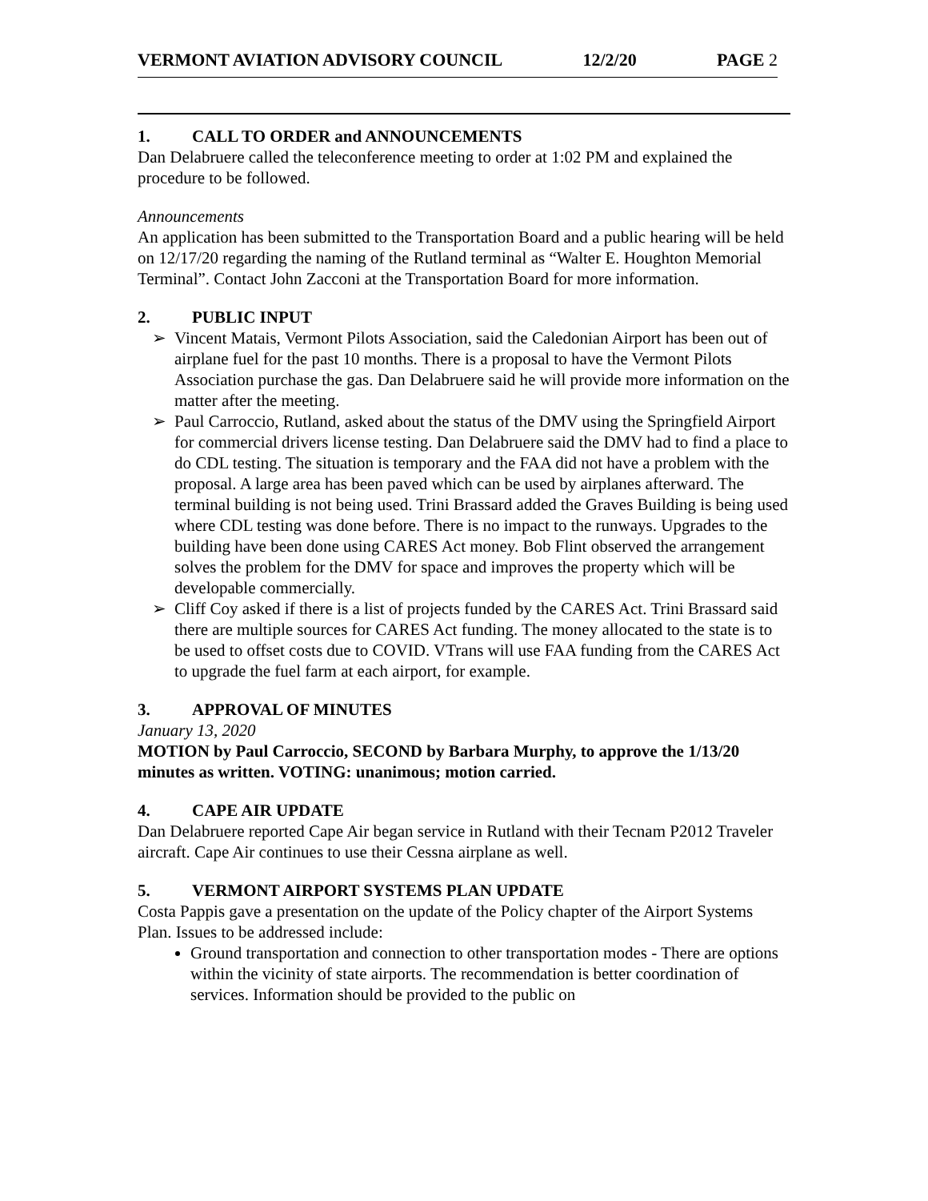VERMONT AVIATION ADVISORY COUNCIL 12/2/20 PAGE 2
1. CALL TO ORDER and ANNOUNCEMENTS
Dan Delabruere called the teleconference meeting to order at 1:02 PM and explained the procedure to be followed.
Announcements
An application has been submitted to the Transportation Board and a public hearing will be held on 12/17/20 regarding the naming of the Rutland terminal as “Walter E. Houghton Memorial Terminal”. Contact John Zacconi at the Transportation Board for more information.
2. PUBLIC INPUT
➢ Vincent Matais, Vermont Pilots Association, said the Caledonian Airport has been out of airplane fuel for the past 10 months. There is a proposal to have the Vermont Pilots Association purchase the gas. Dan Delabruere said he will provide more information on the matter after the meeting.
➢ Paul Carroccio, Rutland, asked about the status of the DMV using the Springfield Airport for commercial drivers license testing. Dan Delabruere said the DMV had to find a place to do CDL testing. The situation is temporary and the FAA did not have a problem with the proposal. A large area has been paved which can be used by airplanes afterward. The terminal building is not being used. Trini Brassard added the Graves Building is being used where CDL testing was done before. There is no impact to the runways. Upgrades to the building have been done using CARES Act money. Bob Flint observed the arrangement solves the problem for the DMV for space and improves the property which will be developable commercially.
➢ Cliff Coy asked if there is a list of projects funded by the CARES Act. Trini Brassard said there are multiple sources for CARES Act funding. The money allocated to the state is to be used to offset costs due to COVID. VTrans will use FAA funding from the CARES Act to upgrade the fuel farm at each airport, for example.
3. APPROVAL OF MINUTES
January 13, 2020
MOTION by Paul Carroccio, SECOND by Barbara Murphy, to approve the 1/13/20 minutes as written. VOTING: unanimous; motion carried.
4. CAPE AIR UPDATE
Dan Delabruere reported Cape Air began service in Rutland with their Tecnam P2012 Traveler aircraft. Cape Air continues to use their Cessna airplane as well.
5. VERMONT AIRPORT SYSTEMS PLAN UPDATE
Costa Pappis gave a presentation on the update of the Policy chapter of the Airport Systems Plan. Issues to be addressed include:
Ground transportation and connection to other transportation modes - There are options within the vicinity of state airports. The recommendation is better coordination of services. Information should be provided to the public on